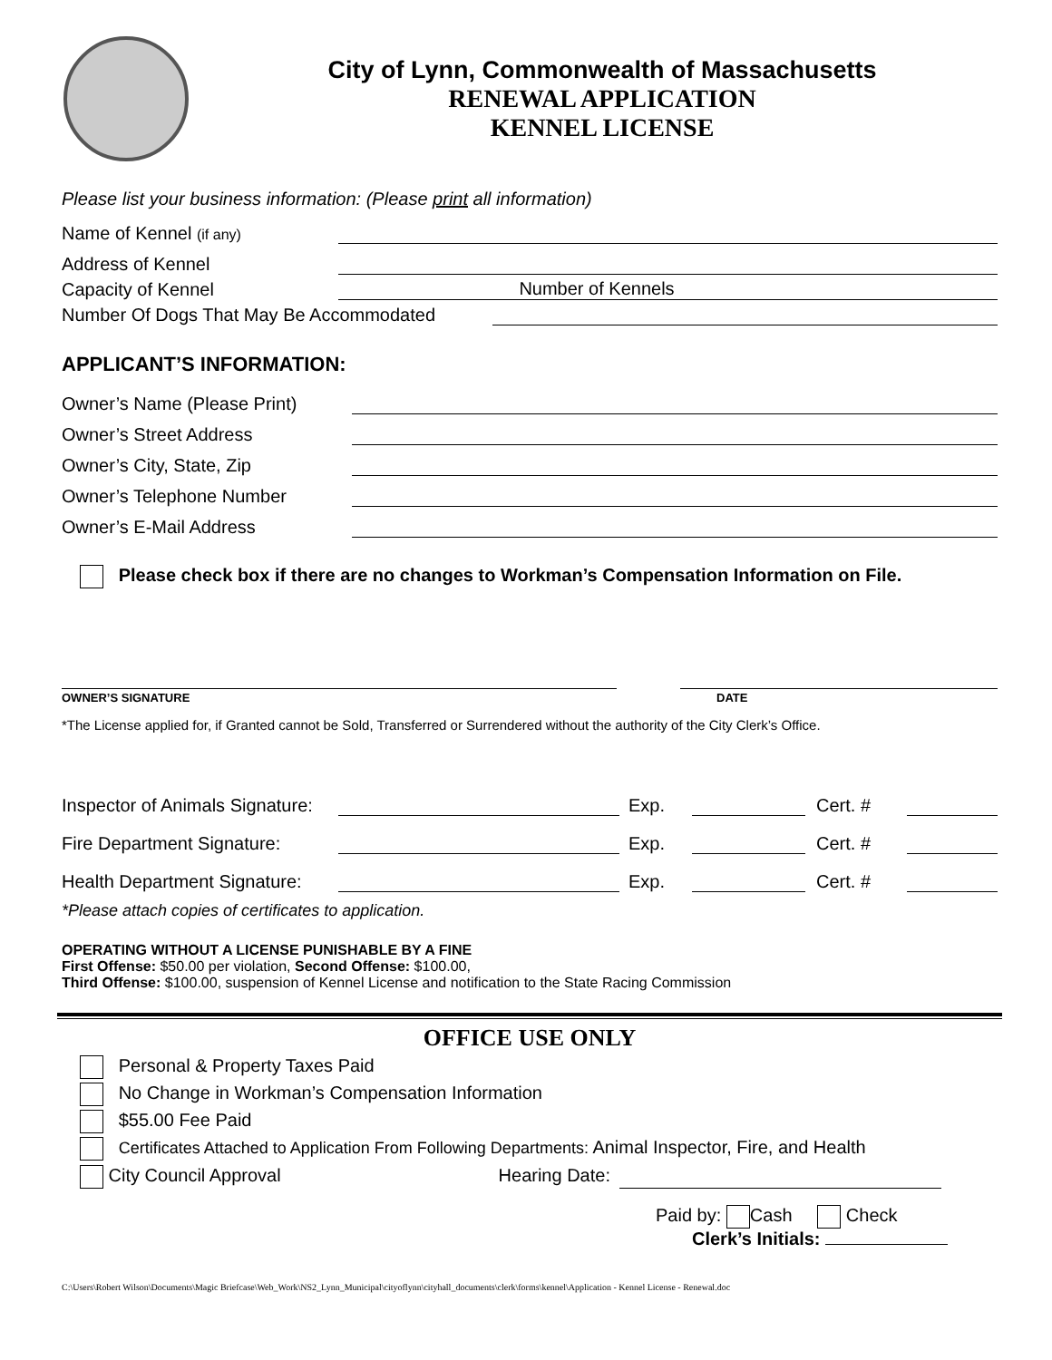City of Lynn, Commonwealth of Massachusetts
RENEWAL APPLICATION
KENNEL LICENSE
Please list your business information: (Please print all information)
Name of Kennel (if any)
Address of Kennel
Capacity of Kennel Number of Kennels
Number Of Dogs That May Be Accommodated
APPLICANT’S INFORMATION:
Owner’s Name (Please Print)
Owner’s Street Address
Owner’s City, State, Zip
Owner’s Telephone Number
Owner’s E-Mail Address
Please check box if there are no changes to Workman’s Compensation Information on File.
OWNER’S SIGNATURE DATE
*The License applied for, if Granted cannot be Sold, Transferred or Surrendered without the authority of the City Clerk’s Office.
Inspector of Animals Signature: Exp. Cert. #
Fire Department Signature: Exp. Cert. #
Health Department Signature: Exp. Cert. #
*Please attach copies of certificates to application.
OPERATING WITHOUT A LICENSE PUNISHABLE BY A FINE
First Offense: $50.00 per violation, Second Offense: $100.00,
Third Offense: $100.00, suspension of Kennel License and notification to the State Racing Commission
OFFICE USE ONLY
Personal & Property Taxes Paid
No Change in Workman’s Compensation Information
$55.00 Fee Paid
Certificates Attached to Application From Following Departments: Animal Inspector, Fire, and Health
City Council Approval Hearing Date:
Paid by: Cash Check
Clerk’s Initials:
C:\Users\Robert Wilson\Documents\Magic Briefcase\Web_Work\NS2_Lynn_Municipal\cityoflynn\cityhall_documents\clerk\forms\kennel\Application - Kennel License - Renewal.doc